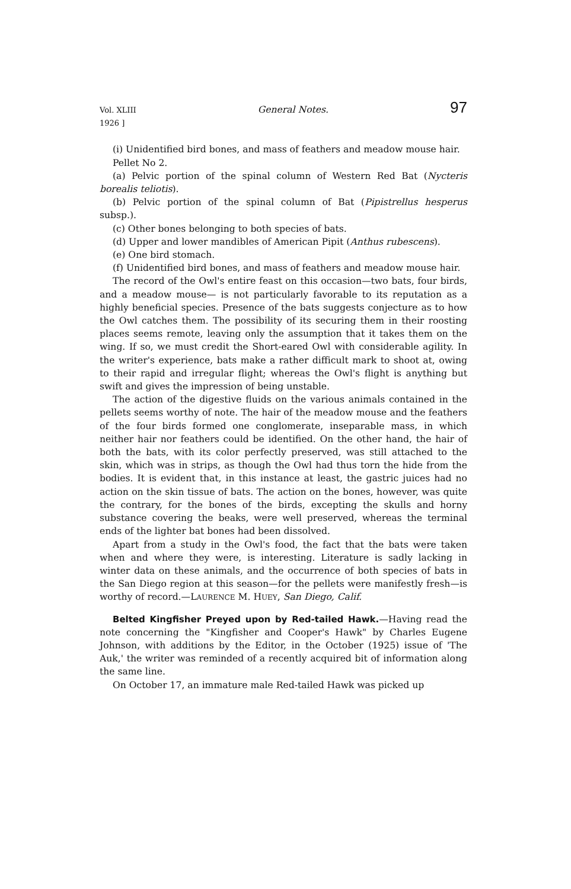Vol. XLIII
1926 ] General Notes. 97
(i) Unidentified bird bones, and mass of feathers and meadow mouse hair.
Pellet No 2.
(a) Pelvic portion of the spinal column of Western Red Bat (Nycteris borealis teliotis).
(b) Pelvic portion of the spinal column of Bat (Pipistrellus hesperus subsp.).
(c) Other bones belonging to both species of bats.
(d) Upper and lower mandibles of American Pipit (Anthus rubescens).
(e) One bird stomach.
(f) Unidentified bird bones, and mass of feathers and meadow mouse hair.
The record of the Owl's entire feast on this occasion—two bats, four birds, and a meadow mouse— is not particularly favorable to its reputation as a highly beneficial species. Presence of the bats suggests conjecture as to how the Owl catches them. The possibility of its securing them in their roosting places seems remote, leaving only the assumption that it takes them on the wing. If so, we must credit the Short-eared Owl with considerable agility. In the writer's experience, bats make a rather difficult mark to shoot at, owing to their rapid and irregular flight; whereas the Owl's flight is anything but swift and gives the impression of being unstable.
The action of the digestive fluids on the various animals contained in the pellets seems worthy of note. The hair of the meadow mouse and the feathers of the four birds formed one conglomerate, inseparable mass, in which neither hair nor feathers could be identified. On the other hand, the hair of both the bats, with its color perfectly preserved, was still attached to the skin, which was in strips, as though the Owl had thus torn the hide from the bodies. It is evident that, in this instance at least, the gastric juices had no action on the skin tissue of bats. The action on the bones, however, was quite the contrary, for the bones of the birds, excepting the skulls and horny substance covering the beaks, were well preserved, whereas the terminal ends of the lighter bat bones had been dissolved.
Apart from a study in the Owl's food, the fact that the bats were taken when and where they were, is interesting. Literature is sadly lacking in winter data on these animals, and the occurrence of both species of bats in the San Diego region at this season—for the pellets were manifestly fresh—is worthy of record.—LAURENCE M. HUEY, San Diego, Calif.
Belted Kingfisher Preyed upon by Red-tailed Hawk.—Having read the note concerning the "Kingfisher and Cooper's Hawk" by Charles Eugene Johnson, with additions by the Editor, in the October (1925) issue of 'The Auk,' the writer was reminded of a recently acquired bit of information along the same line.
On October 17, an immature male Red-tailed Hawk was picked up